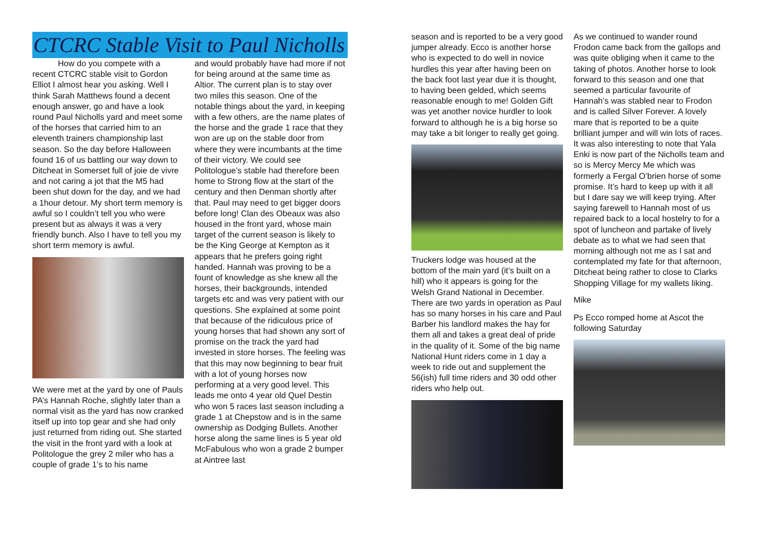CTCRC Stable Visit to Paul Nicholls
How do you compete with a recent CTCRC stable visit to Gordon Elliot I almost hear you asking. Well I think Sarah Matthews found a decent enough answer, go and have a look round Paul Nicholls yard and meet some of the horses that carried him to an eleventh trainers championship last season. So the day before Halloween found 16 of us battling our way down to Ditcheat in Somerset full of joie de vivre and not caring a jot that the M5 had been shut down for the day, and we had a 1hour detour. My short term memory is awful so I couldn’t tell you who were present but as always it was a very friendly bunch. Also I have to tell you my short term memory is awful.
We were met at the yard by one of Pauls PA’s Hannah Roche, slightly later than a normal visit as the yard has now cranked itself up into top gear and she had only just returned from riding out. She started the visit in the front yard with a look at Politologue the grey 2 miler who has a couple of grade 1’s to his name
and would probably have had more if not for being around at the same time as Altior. The current plan is to stay over two miles this season. One of the notable things about the yard, in keeping with a few others, are the name plates of the horse and the grade 1 race that they won are up on the stable door from where they were incumbants at the time of their victory. We could see Politologue’s stable had therefore been home to Strong flow at the start of the century and then Denman shortly after that. Paul may need to get bigger doors before long! Clan des Obeaux was also housed in the front yard, whose main target of the current season is likely to be the King George at Kempton as it appears that he prefers going right handed. Hannah was proving to be a fount of knowledge as she knew all the horses, their backgrounds, intended targets etc and was very patient with our questions. She explained at some point that because of the ridiculous price of young horses that had shown any sort of promise on the track the yard had invested in store horses. The feeling was that this may now beginning to bear fruit with a lot of young horses now performing at a very good level. This leads me onto 4 year old Quel Destin who won 5 races last season including a grade 1 at Chepstow and is in the same ownership as Dodging Bullets. Another horse along the same lines is 5 year old McFabulous who won a grade 2 bumper at Aintree last
season and is reported to be a very good jumper already. Ecco is another horse who is expected to do well in novice hurdles this year after having been on the back foot last year due it is thought, to having been gelded, which seems reasonable enough to me! Golden Gift was yet another novice hurdler to look forward to although he is a big horse so may take a bit longer to really get going.
Truckers lodge was housed at the bottom of the main yard (it’s built on a hill) who it appears is going for the Welsh Grand National in December. There are two yards in operation as Paul has so many horses in his care and Paul Barber his landlord makes the hay for them all and takes a great deal of pride in the quality of it. Some of the big name National Hunt riders come in 1 day a week to ride out and supplement the 56(ish) full time riders and 30 odd other riders who help out.
As we continued to wander round Frodon came back from the gallops and was quite obliging when it came to the taking of photos. Another horse to look forward to this season and one that seemed a particular favourite of Hannah’s was stabled near to Frodon and is called Silver Forever. A lovely mare that is reported to be a quite brilliant jumper and will win lots of races. It was also interesting to note that Yala Enki is now part of the Nicholls team and so is Mercy Mercy Me which was formerly a Fergal O’brien horse of some promise. It’s hard to keep up with it all but I dare say we will keep trying. After saying farewell to Hannah most of us repaired back to a local hostelry to for a spot of luncheon and partake of lively debate as to what we had seen that morning although not me as I sat and contemplated my fate for that afternoon, Ditcheat being rather to close to Clarks Shopping Village for my wallets liking.
Mike
Ps Ecco romped home at Ascot the following Saturday